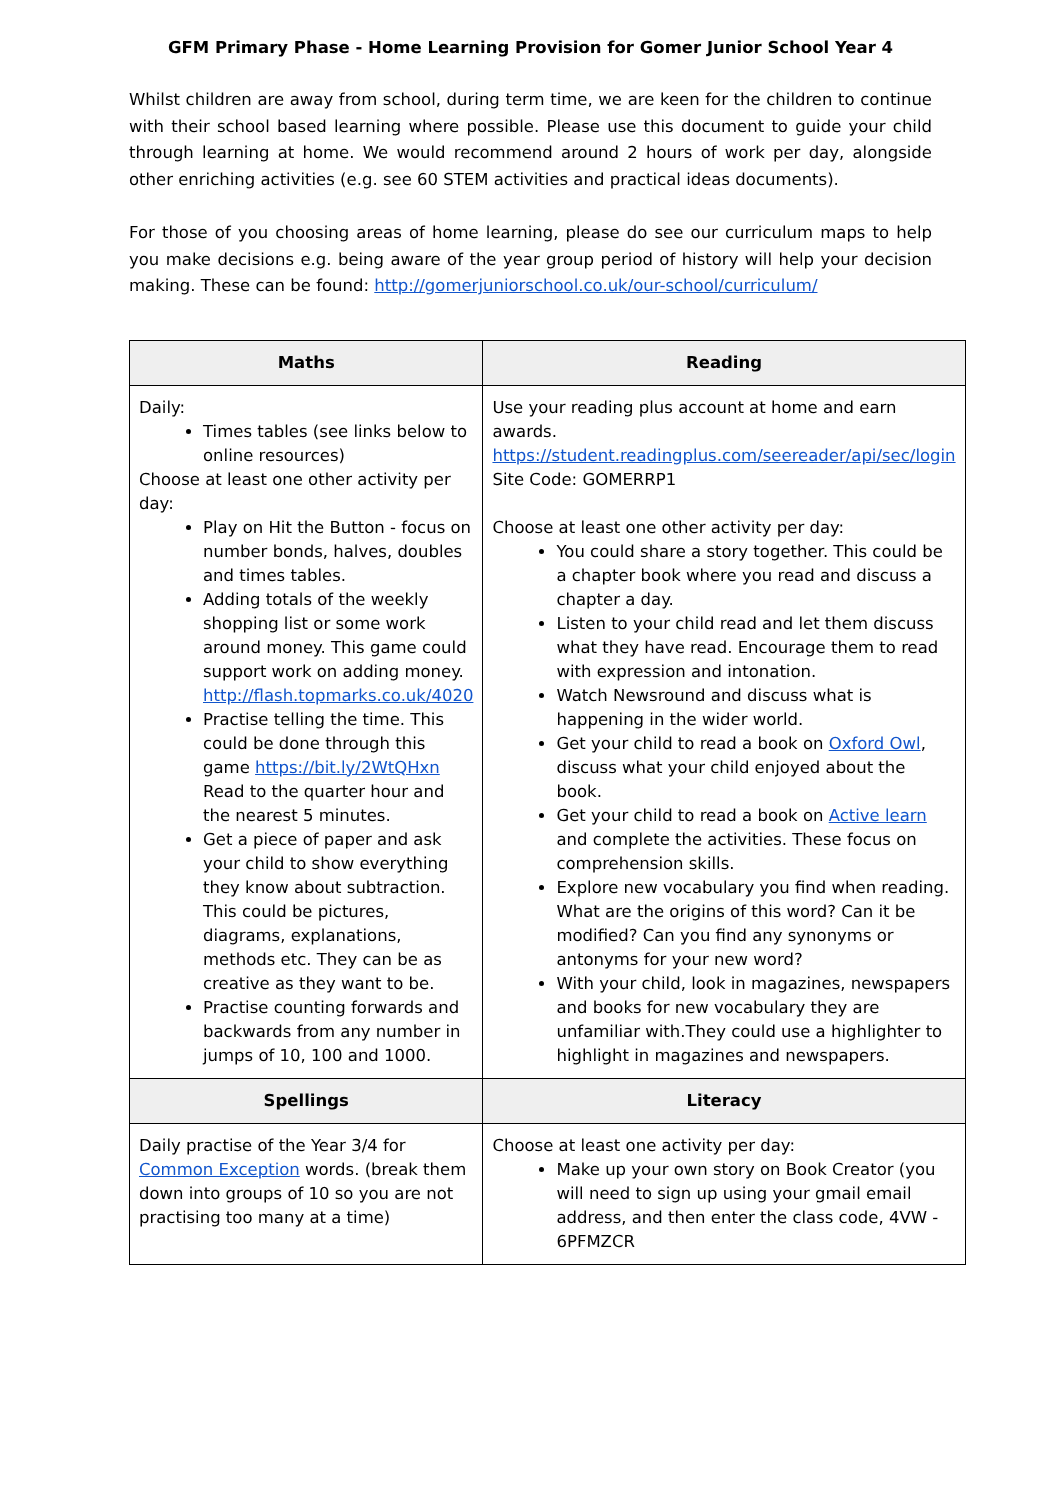GFM Primary Phase - Home Learning Provision for Gomer Junior School Year 4
Whilst children are away from school, during term time, we are keen for the children to continue with their school based learning where possible. Please use this document to guide your child through learning at home. We would recommend around 2 hours of work per day, alongside other enriching activities (e.g. see 60 STEM activities and practical ideas documents).
For those of you choosing areas of home learning, please do see our curriculum maps to help you make decisions e.g. being aware of the year group period of history will help your decision making. These can be found: http://gomerjuniorschool.co.uk/our-school/curriculum/
| Maths | Reading |
| --- | --- |
| Daily: Times tables (see links below to online resources) Choose at least one other activity per day: Play on Hit the Button - focus on number bonds, halves, doubles and times tables. Adding totals of the weekly shopping list or some work around money. This game could support work on adding money. http://flash.topmarks.co.uk/4020 Practise telling the time. This could be done through this game https://bit.ly/2WtQHxn Read to the quarter hour and the nearest 5 minutes. Get a piece of paper and ask your child to show everything they know about subtraction. This could be pictures, diagrams, explanations, methods etc. They can be as creative as they want to be. Practise counting forwards and backwards from any number in jumps of 10, 100 and 1000. | Use your reading plus account at home and earn awards. https://student.readingplus.com/seereader/api/sec/login Site Code: GOMERRP1 Choose at least one other activity per day: You could share a story together. This could be a chapter book where you read and discuss a chapter a day. Listen to your child read and let them discuss what they have read. Encourage them to read with expression and intonation. Watch Newsround and discuss what is happening in the wider world. Get your child to read a book on Oxford Owl , discuss what your child enjoyed about the book. Get your child to read a book on Active learn and complete the activities. These focus on comprehension skills. Explore new vocabulary you find when reading. What are the origins of this word? Can it be modified? Can you find any synonyms or antonyms for your new word? With your child, look in magazines, newspapers and books for new vocabulary they are unfamiliar with.They could use a highlighter to highlight in magazines and newspapers. |
| Spellings | Literacy |
| Daily practise of the Year 3/4 for Common Exception words. (break them down into groups of 10 so you are not practising too many at a time) | Choose at least one activity per day: Make up your own story on Book Creator (you will need to sign up using your gmail email address, and then enter the class code, 4VW - 6PFMZCR |